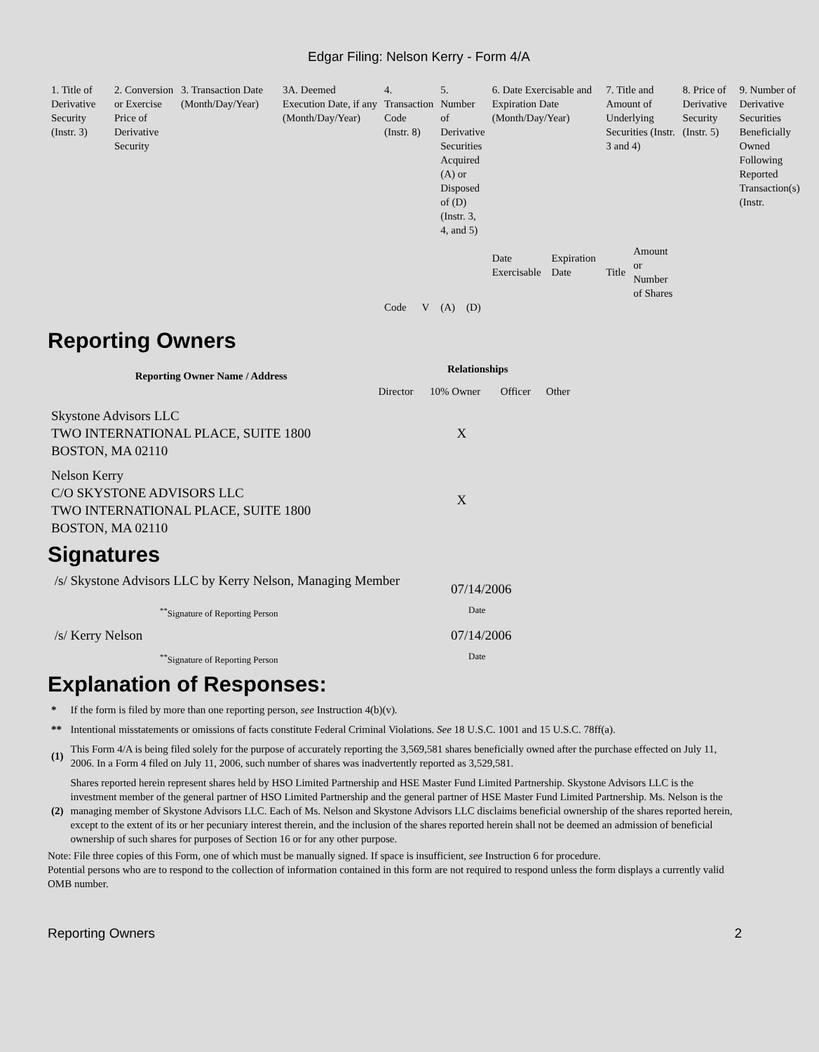Edgar Filing: Nelson Kerry - Form 4/A
| 1. Title of Derivative Security (Instr. 3) | 2. Conversion or Exercise Price of Derivative Security | 3. Transaction Date (Month/Day/Year) | 3A. Deemed Execution Date, if any (Month/Day/Year) | 4. Transaction Code (Instr. 8) | | 5. Number of Derivative Securities Acquired (A) or Disposed of (D) (Instr. 3, 4, and 5) | | 6. Date Exercisable and Expiration Date (Month/Day/Year) | | 7. Title and Amount of Underlying Securities (Instr. 3 and 4) | | 8. Price of Derivative Security (Instr. 5) | 9. Number of Derivative Securities Beneficially Owned Following Reported Transaction(s) (Instr. |
| | | | | | | | | Date Exercisable | Expiration Date | Title | Amount or Number of Shares | | |
| | | | | Code | V | (A) | (D) | | | | | | |
Reporting Owners
| Reporting Owner Name / Address | Relationships | | | |
| --- | --- | --- | --- | --- |
| | Director | 10% Owner | Officer | Other |
| Skystone Advisors LLC TWO INTERNATIONAL PLACE, SUITE 1800 BOSTON, MA 02110 | | X | | |
| Nelson Kerry C/O SKYSTONE ADVISORS LLC TWO INTERNATIONAL PLACE, SUITE 1800 BOSTON, MA 02110 | | X | | |
Signatures
| /s/ Skystone Advisors LLC by Kerry Nelson, Managing Member | 07/14/2006 |
| <sup>**</sup> Signature of Reporting Person | Date |
| /s/ Kerry Nelson | 07/14/2006 |
| <sup>**</sup> Signature of Reporting Person | Date |
Explanation of Responses:
| * | If the form is filed by more than one reporting person, see Instruction 4(b)(v). |
| ** | Intentional misstatements or omissions of facts constitute Federal Criminal Violations. See 18 U.S.C. 1001 and 15 U.S.C. 78ff(a). |
| (1) | This Form 4/A is being filed solely for the purpose of accurately reporting the 3,569,581 shares beneficially owned after the purchase effected on July 11, 2006. In a Form 4 filed on July 11, 2006, such number of shares was inadvertently reported as 3,529,581. |
| (2) | Shares reported herein represent shares held by HSO Limited Partnership and HSE Master Fund Limited Partnership. Skystone Advisors LLC is the investment member of the general partner of HSO Limited Partnership and the general partner of HSE Master Fund Limited Partnership. Ms. Nelson is the managing member of Skystone Advisors LLC. Each of Ms. Nelson and Skystone Advisors LLC disclaims beneficial ownership of the shares reported herein, except to the extent of its or her pecuniary interest therein, and the inclusion of the shares reported herein shall not be deemed an admission of beneficial ownership of such shares for purposes of Section 16 or for any other purpose. |
Note: File three copies of this Form, one of which must be manually signed. If space is insufficient, see Instruction 6 for procedure.
Potential persons who are to respond to the collection of information contained in this form are not required to respond unless the form displays a currently valid OMB number.
Reporting Owners 2